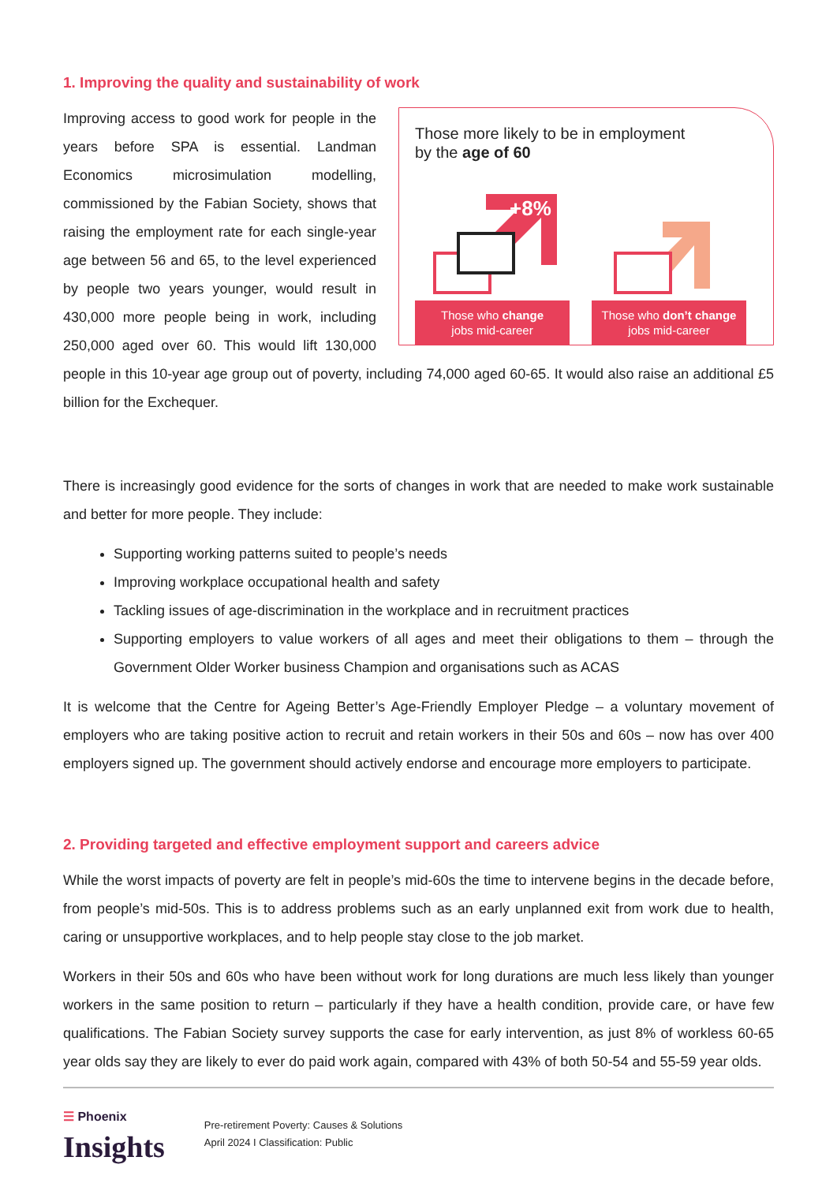1. Improving the quality and sustainability of work
Those more likely to be in employment
by the age of 60
+8%
Those who change
jobs mid-career
Those who don’t change
jobs mid-career
Improving access to good work for people in the years before SPA is essential. Landman Economics microsimulation modelling, commissioned by the Fabian Society, shows that raising the employment rate for each single-year age between 56 and 65, to the level experienced by people two years younger, would result in 430,000 more people being in work, including 250,000 aged over 60. This would lift 130,000 people in this 10-year age group out of poverty, including 74,000 aged 60-65. It would also raise an additional £5 billion for the Exchequer.
There is increasingly good evidence for the sorts of changes in work that are needed to make work sustainable and better for more people. They include:
Supporting working patterns suited to people’s needs
Improving workplace occupational health and safety
Tackling issues of age-discrimination in the workplace and in recruitment practices
Supporting employers to value workers of all ages and meet their obligations to them – through the Government Older Worker business Champion and organisations such as ACAS
It is welcome that the Centre for Ageing Better’s Age-Friendly Employer Pledge – a voluntary movement of employers who are taking positive action to recruit and retain workers in their 50s and 60s – now has over 400 employers signed up. The government should actively endorse and encourage more employers to participate.
2. Providing targeted and effective employment support and careers advice
While the worst impacts of poverty are felt in people’s mid-60s the time to intervene begins in the decade before, from people’s mid-50s. This is to address problems such as an early unplanned exit from work due to health, caring or unsupportive workplaces, and to help people stay close to the job market.
Workers in their 50s and 60s who have been without work for long durations are much less likely than younger workers in the same position to return – particularly if they have a health condition, provide care, or have few qualifications. The Fabian Society survey supports the case for early intervention, as just 8% of workless 60-65 year olds say they are likely to ever do paid work again, compared with 43% of both 50-54 and 55-59 year olds.
☰ Phoenix
Insights
Pre-retirement Poverty: Causes & Solutions
April 2024 I Classification: Public